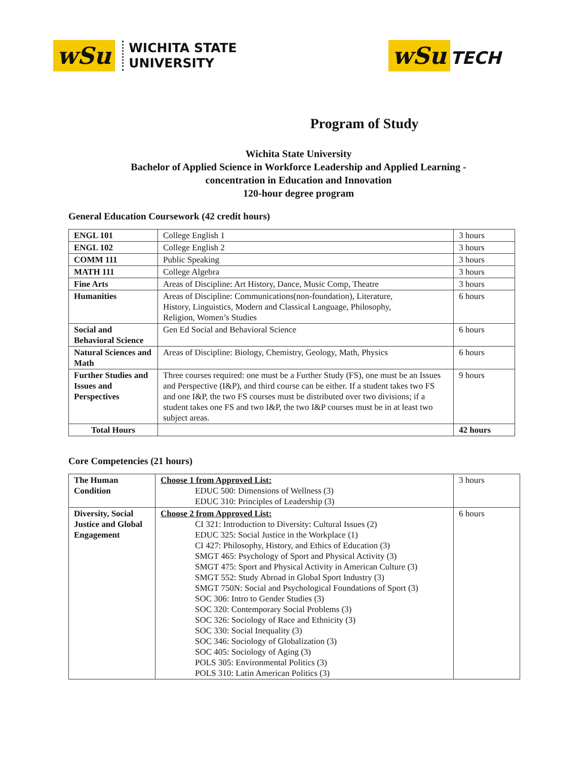wSu WICHITA STATE
UNIVERSITY
wSu TECH
Program of Study
Wichita State University
Bachelor of Applied Science in Workforce Leadership and Applied Learning -
concentration in Education and Innovation
120-hour degree program
General Education Coursework (42 credit hours)
| ENGL 101 | College English 1 | 3 hours |
| ENGL 102 | College English 2 | 3 hours |
| COMM 111 | Public Speaking | 3 hours |
| MATH 111 | College Algebra | 3 hours |
| Fine Arts | Areas of Discipline: Art History, Dance, Music Comp, Theatre | 3 hours |
| Humanities | Areas of Discipline: Communications(non-foundation), Literature, History, Linguistics, Modern and Classical Language, Philosophy, Religion, Women’s Studies | 6 hours |
| Social and Behavioral Science | Gen Ed Social and Behavioral Science | 6 hours |
| Natural Sciences and Math | Areas of Discipline: Biology, Chemistry, Geology, Math, Physics | 6 hours |
| Further Studies and Issues and Perspectives | Three courses required: one must be a Further Study (FS), one must be an Issues and Perspective (I&P), and third course can be either. If a student takes two FS and one I&P, the two FS courses must be distributed over two divisions; if a student takes one FS and two I&P, the two I&P courses must be in at least two subject areas. | 9 hours |
| Total Hours | | 42 hours |
Core Competencies (21 hours)
| The Human Condition | Choose 1 from Approved List: EDUC 500: Dimensions of Wellness (3) EDUC 310: Principles of Leadership (3) | 3 hours |
| Diversity, Social Justice and Global Engagement | Choose 2 from Approved List: CI 321: Introduction to Diversity: Cultural Issues (2) EDUC 325: Social Justice in the Workplace (1) CI 427: Philosophy, History, and Ethics of Education (3) SMGT 465: Psychology of Sport and Physical Activity (3) SMGT 475: Sport and Physical Activity in American Culture (3) SMGT 552: Study Abroad in Global Sport Industry (3) SMGT 750N: Social and Psychological Foundations of Sport (3) SOC 306: Intro to Gender Studies (3) SOC 320: Contemporary Social Problems (3) SOC 326: Sociology of Race and Ethnicity (3) SOC 330: Social Inequality (3) SOC 346: Sociology of Globalization (3) SOC 405: Sociology of Aging (3) POLS 305: Environmental Politics (3) POLS 310: Latin American Politics (3) | 6 hours |